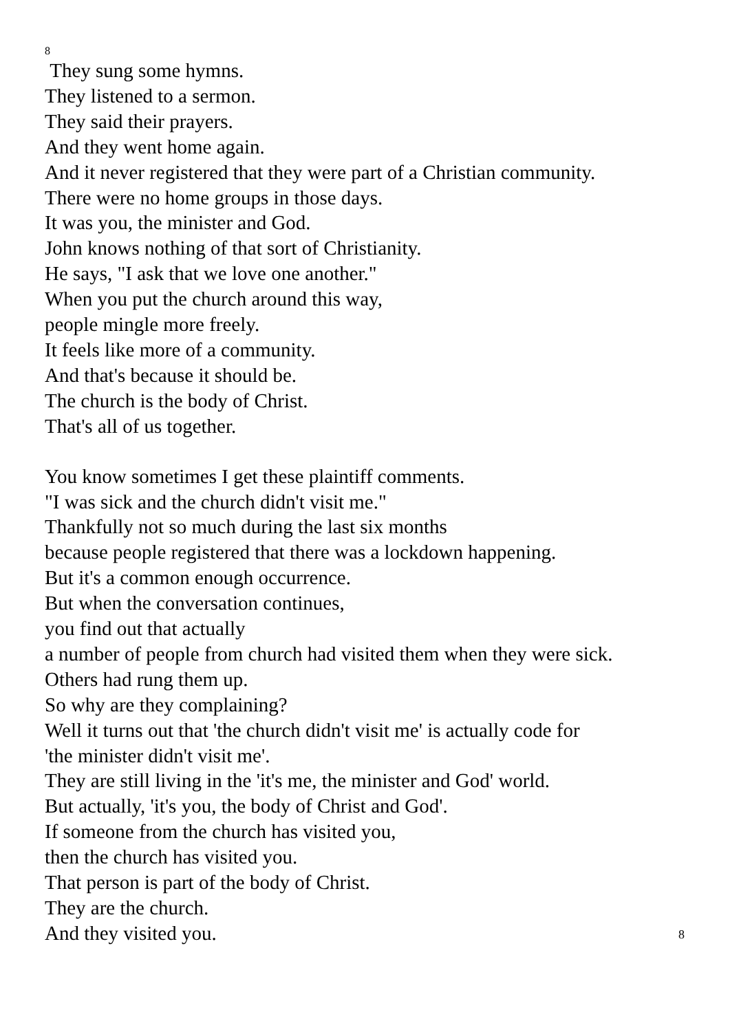8
They sung some hymns.
They listened to a sermon.
They said their prayers.
And they went home again.
And it never registered that they were part of a Christian community.
There were no home groups in those days.
It was you, the minister and God.
John knows nothing of that sort of Christianity.
He says, "I ask that we love one another."
When you put the church around this way,
people mingle more freely.
It feels like more of a community.
And that's because it should be.
The church is the body of Christ.
That's all of us together.
You know sometimes I get these plaintiff comments.
"I was sick and the church didn't visit me."
Thankfully not so much during the last six months
because people registered that there was a lockdown happening.
But it's a common enough occurrence.
But when the conversation continues,
you find out that actually
a number of people from church had visited them when they were sick.
Others had rung them up.
So why are they complaining?
Well it turns out that 'the church didn't visit me' is actually code for
'the minister didn't visit me'.
They are still living in the 'it's me, the minister and God' world.
But actually, 'it's you, the body of Christ and God'.
If someone from the church has visited you,
then the church has visited you.
That person is part of the body of Christ.
They are the church.
And they visited you.
8